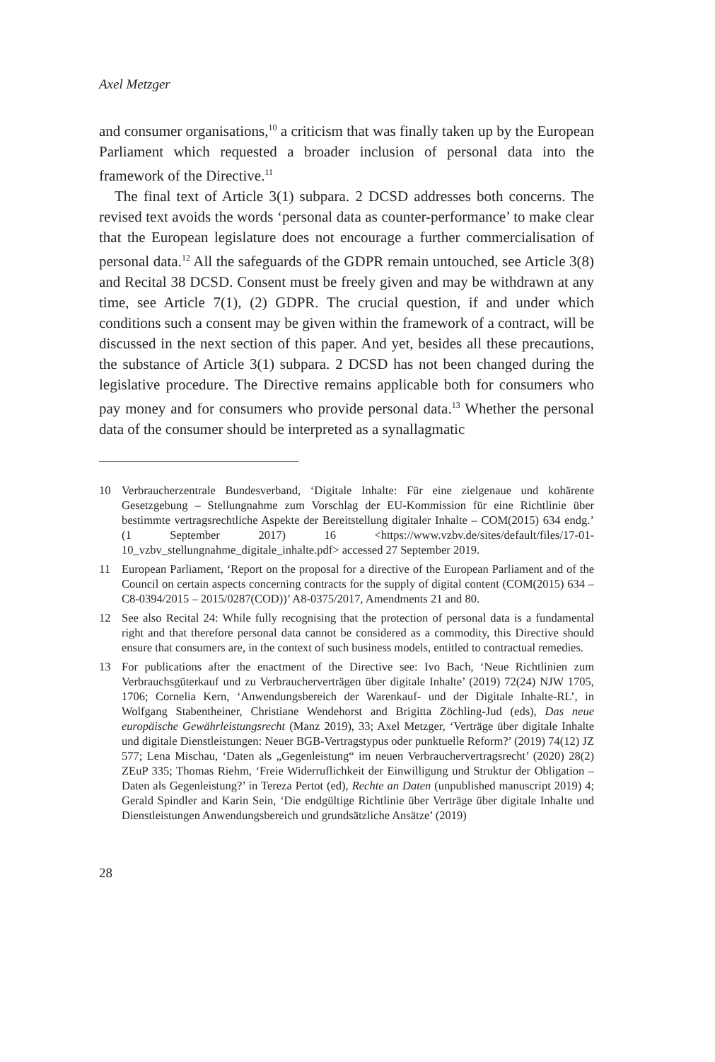Axel Metzger
and consumer organisations,<sup>10</sup> a criticism that was finally taken up by the European Parliament which requested a broader inclusion of personal data into the framework of the Directive.<sup>11</sup>
The final text of Article 3(1) subpara. 2 DCSD addresses both concerns. The revised text avoids the words ‘personal data as counter-performance’ to make clear that the European legislature does not encourage a further commercialisation of personal data.<sup>12</sup> All the safeguards of the GDPR remain untouched, see Article 3(8) and Recital 38 DCSD. Consent must be freely given and may be withdrawn at any time, see Article 7(1), (2) GDPR. The crucial question, if and under which conditions such a consent may be given within the framework of a contract, will be discussed in the next section of this paper. And yet, besides all these precautions, the substance of Article 3(1) subpara. 2 DCSD has not been changed during the legislative procedure. The Directive remains applicable both for consumers who pay money and for consumers who provide personal data.<sup>13</sup> Whether the personal data of the consumer should be interpreted as a synallagmatic
10 Verbraucherzentrale Bundesverband, ‘Digitale Inhalte: Für eine zielgenaue und kohärente Gesetzgebung – Stellungnahme zum Vorschlag der EU-Kommission für eine Richtlinie über bestimmte vertragsrechtliche Aspekte der Bereitstellung digitaler Inhalte – COM(2015) 634 endg.’ (1 September 2017) 16 <https://www.vzbv.de/sites/default/files/17-01-10_vzbv_stellungnahme_digitale_inhalte.pdf> accessed 27 September 2019.
11 European Parliament, ‘Report on the proposal for a directive of the European Parliament and of the Council on certain aspects concerning contracts for the supply of digital content (COM(2015) 634 – C8-0394/2015 – 2015/0287(COD))’ A8-0375/2017, Amendments 21 and 80.
12 See also Recital 24: While fully recognising that the protection of personal data is a fundamental right and that therefore personal data cannot be considered as a commodity, this Directive should ensure that consumers are, in the context of such business models, entitled to contractual remedies.
13 For publications after the enactment of the Directive see: Ivo Bach, ‘Neue Richtlinien zum Verbrauchsgüterkauf und zu Verbraucherverträgen über digitale Inhalte’ (2019) 72(24) NJW 1705, 1706; Cornelia Kern, ‘Anwendungsbereich der Warenkauf- und der Digitale Inhalte-RL’, in Wolfgang Stabentheiner, Christiane Wendehorst and Brigitta Zöchling-Jud (eds), Das neue europäische Gewährleistungsrecht (Manz 2019), 33; Axel Metzger, ‘Verträge über digitale Inhalte und digitale Dienstleistungen: Neuer BGB-Vertragstypus oder punktuelle Reform?’ (2019) 74(12) JZ 577; Lena Mischau, ‘Daten als „Gegenleistung“ im neuen Verbrauchervertragsrecht’ (2020) 28(2) ZEuP 335; Thomas Riehm, ‘Freie Widerruflichkeit der Einwilligung und Struktur der Obligation – Daten als Gegenleistung?’ in Tereza Pertot (ed), Rechte an Daten (unpublished manuscript 2019) 4; Gerald Spindler and Karin Sein, ‘Die endgültige Richtlinie über Verträge über digitale Inhalte und Dienstleistungen Anwendungsbereich und grundsätzliche Ansätze’ (2019)
28